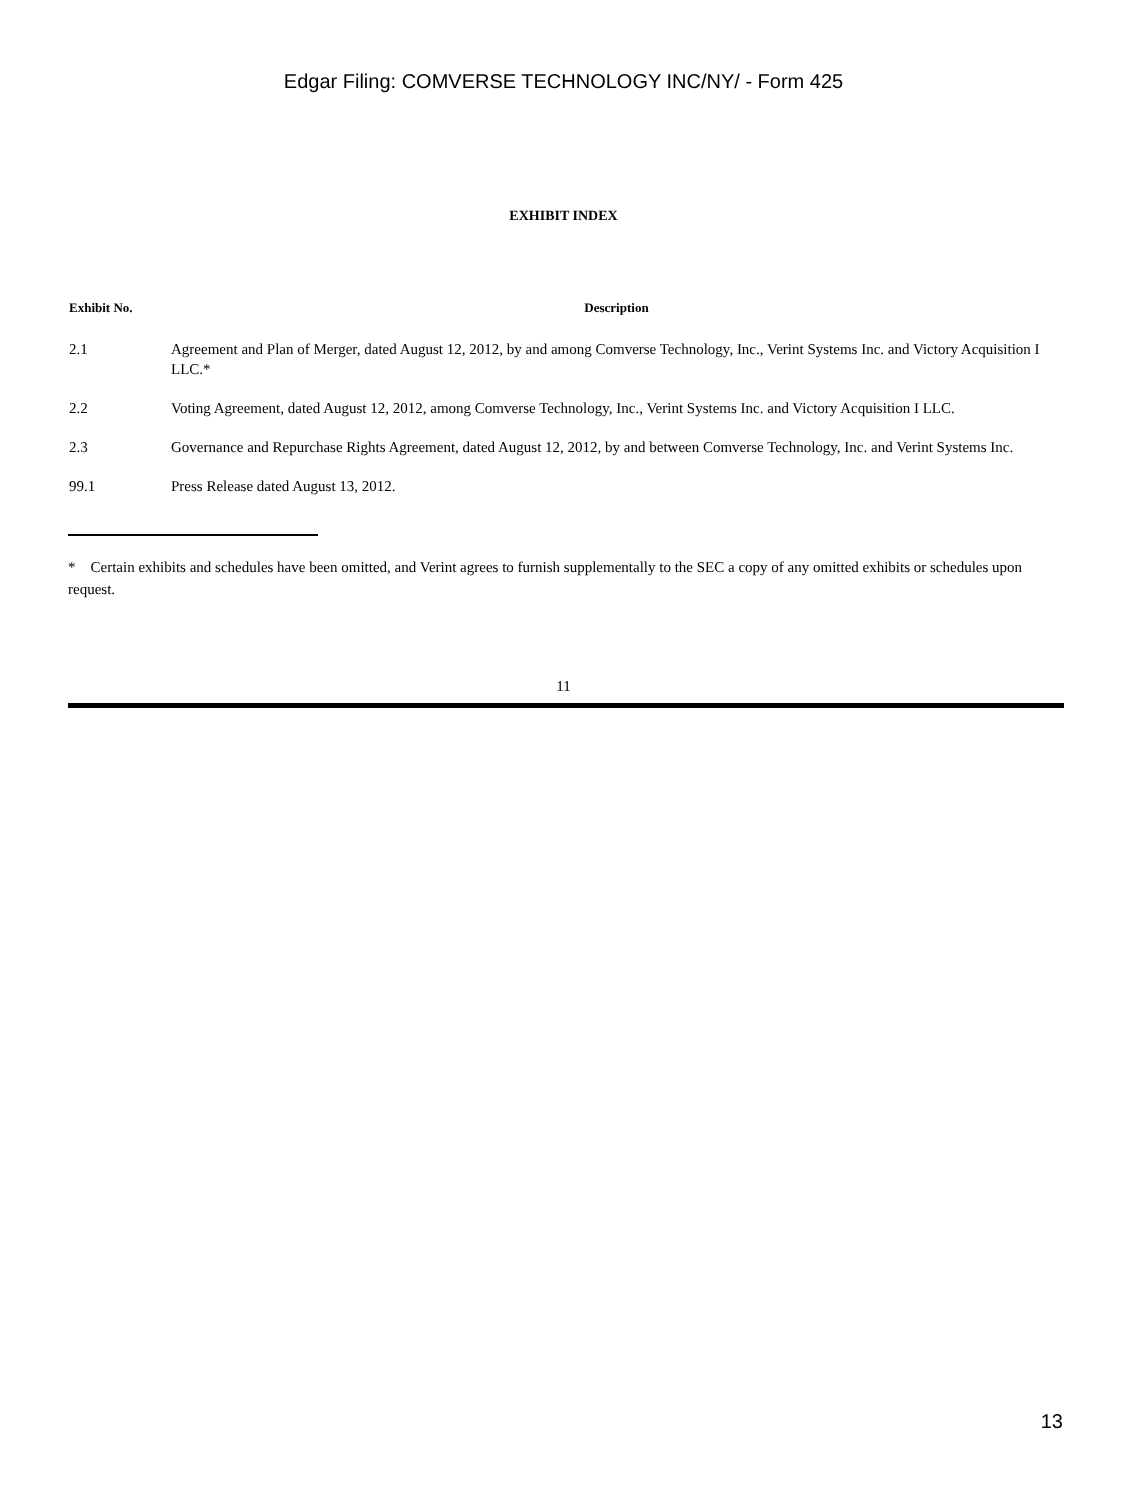Edgar Filing: COMVERSE TECHNOLOGY INC/NY/ - Form 425
EXHIBIT INDEX
| Exhibit No. | Description |
| --- | --- |
| 2.1 | Agreement and Plan of Merger, dated August 12, 2012, by and among Comverse Technology, Inc., Verint Systems Inc. and Victory Acquisition I LLC.* |
| 2.2 | Voting Agreement, dated August 12, 2012, among Comverse Technology, Inc., Verint Systems Inc. and Victory Acquisition I LLC. |
| 2.3 | Governance and Repurchase Rights Agreement, dated August 12, 2012, by and between Comverse Technology, Inc. and Verint Systems Inc. |
| 99.1 | Press Release dated August 13, 2012. |
* Certain exhibits and schedules have been omitted, and Verint agrees to furnish supplementally to the SEC a copy of any omitted exhibits or schedules upon request.
11
13